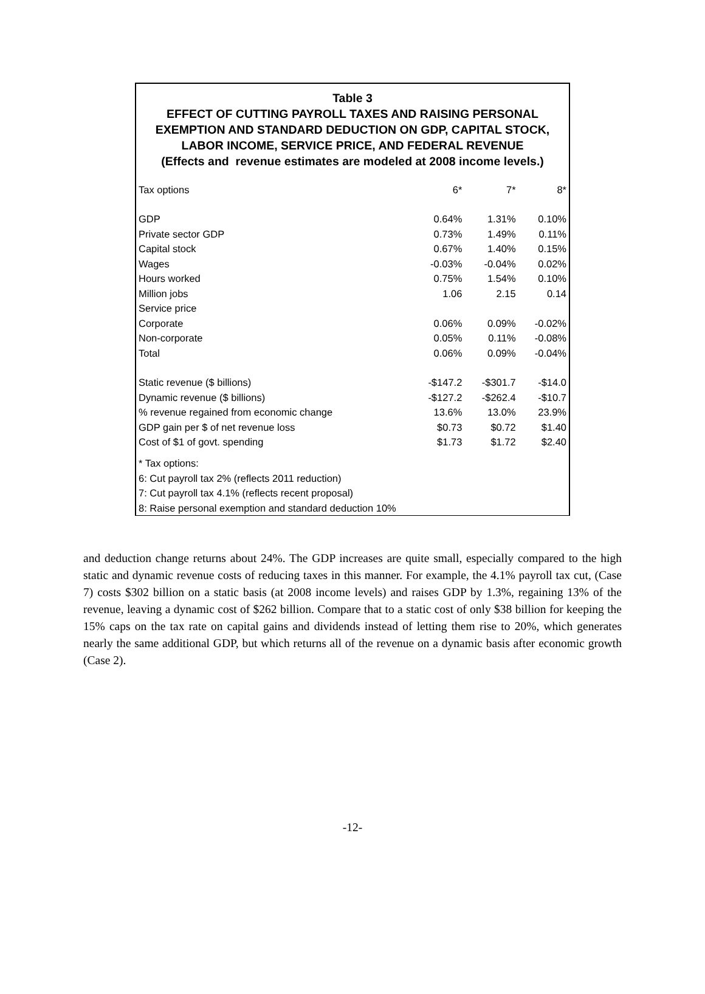Table 3
EFFECT OF CUTTING PAYROLL TAXES AND RAISING PERSONAL
EXEMPTION AND STANDARD DEDUCTION ON GDP, CAPITAL STOCK,
LABOR INCOME, SERVICE PRICE, AND FEDERAL REVENUE
(Effects and revenue estimates are modeled at 2008 income levels.)
| Tax options | 6* | 7* | 8* |
| GDP | 0.64% | 1.31% | 0.10% |
| Private sector GDP | 0.73% | 1.49% | 0.11% |
| Capital stock | 0.67% | 1.40% | 0.15% |
| Wages | -0.03% | -0.04% | 0.02% |
| Hours worked | 0.75% | 1.54% | 0.10% |
| Million jobs | 1.06 | 2.15 | 0.14 |
| Service price | | | |
| Corporate | 0.06% | 0.09% | -0.02% |
| Non-corporate | 0.05% | 0.11% | -0.08% |
| Total | 0.06% | 0.09% | -0.04% |
| Static revenue ($ billions) | -$147.2 | -$301.7 | -$14.0 |
| Dynamic revenue ($ billions) | -$127.2 | -$262.4 | -$10.7 |
| % revenue regained from economic change | 13.6% | 13.0% | 23.9% |
| GDP gain per $ of net revenue loss | $0.73 | $0.72 | $1.40 |
| Cost of $1 of govt. spending | $1.73 | $1.72 | $2.40 |
* Tax options:
6: Cut payroll tax 2% (reflects 2011 reduction)
7: Cut payroll tax 4.1% (reflects recent proposal)
8: Raise personal exemption and standard deduction 10%
and deduction change returns about 24%. The GDP increases are quite small, especially compared to the high static and dynamic revenue costs of reducing taxes in this manner. For example, the 4.1% payroll tax cut, (Case 7) costs $302 billion on a static basis (at 2008 income levels) and raises GDP by 1.3%, regaining 13% of the revenue, leaving a dynamic cost of $262 billion. Compare that to a static cost of only $38 billion for keeping the 15% caps on the tax rate on capital gains and dividends instead of letting them rise to 20%, which generates nearly the same additional GDP, but which returns all of the revenue on a dynamic basis after economic growth (Case 2).
-12-